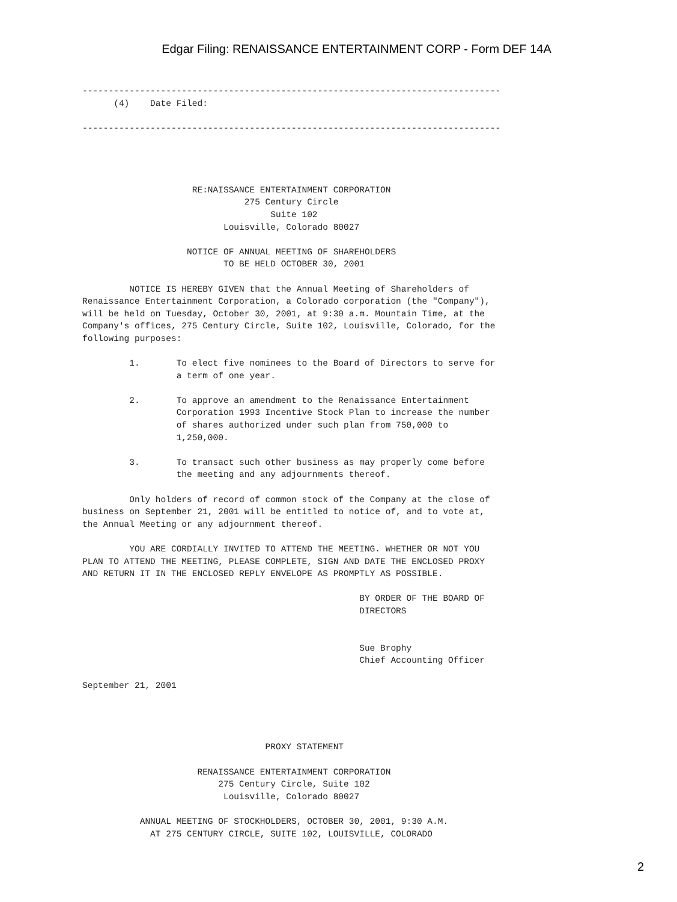Edgar Filing: RENAISSANCE ENTERTAINMENT CORP - Form DEF 14A
--------------------------------------------------------------------------------
      (4)    Date Filed:

--------------------------------------------------------------------------------




                     RE:NAISSANCE ENTERTAINMENT CORPORATION
                               275 Century Circle
                                    Suite 102
                           Louisville, Colorado 80027

                    NOTICE OF ANNUAL MEETING OF SHAREHOLDERS
                           TO BE HELD OCTOBER 30, 2001

         NOTICE IS HEREBY GIVEN that the Annual Meeting of Shareholders of
Renaissance Entertainment Corporation, a Colorado corporation (the "Company"),
will be held on Tuesday, October 30, 2001, at 9:30 a.m. Mountain Time, at the
Company's offices, 275 Century Circle, Suite 102, Louisville, Colorado, for the
following purposes:

         1.       To elect five nominees to the Board of Directors to serve for
                  a term of one year.

         2.       To approve an amendment to the Renaissance Entertainment
                  Corporation 1993 Incentive Stock Plan to increase the number
                  of shares authorized under such plan from 750,000 to
                  1,250,000.

         3.       To transact such other business as may properly come before
                  the meeting and any adjournments thereof.

         Only holders of record of common stock of the Company at the close of
business on September 21, 2001 will be entitled to notice of, and to vote at,
the Annual Meeting or any adjournment thereof.

         YOU ARE CORDIALLY INVITED TO ATTEND THE MEETING. WHETHER OR NOT YOU
PLAN TO ATTEND THE MEETING, PLEASE COMPLETE, SIGN AND DATE THE ENCLOSED PROXY
AND RETURN IT IN THE ENCLOSED REPLY ENVELOPE AS PROMPTLY AS POSSIBLE.

                                                     BY ORDER OF THE BOARD OF
                                                     DIRECTORS


                                                     Sue Brophy
                                                     Chief Accounting Officer

September 21, 2001




                                   PROXY STATEMENT

                      RENAISSANCE ENTERTAINMENT CORPORATION
                          275 Century Circle, Suite 102
                           Louisville, Colorado 80027

           ANNUAL MEETING OF STOCKHOLDERS, OCTOBER 30, 2001, 9:30 A.M.
             AT 275 CENTURY CIRCLE, SUITE 102, LOUISVILLE, COLORADO
2